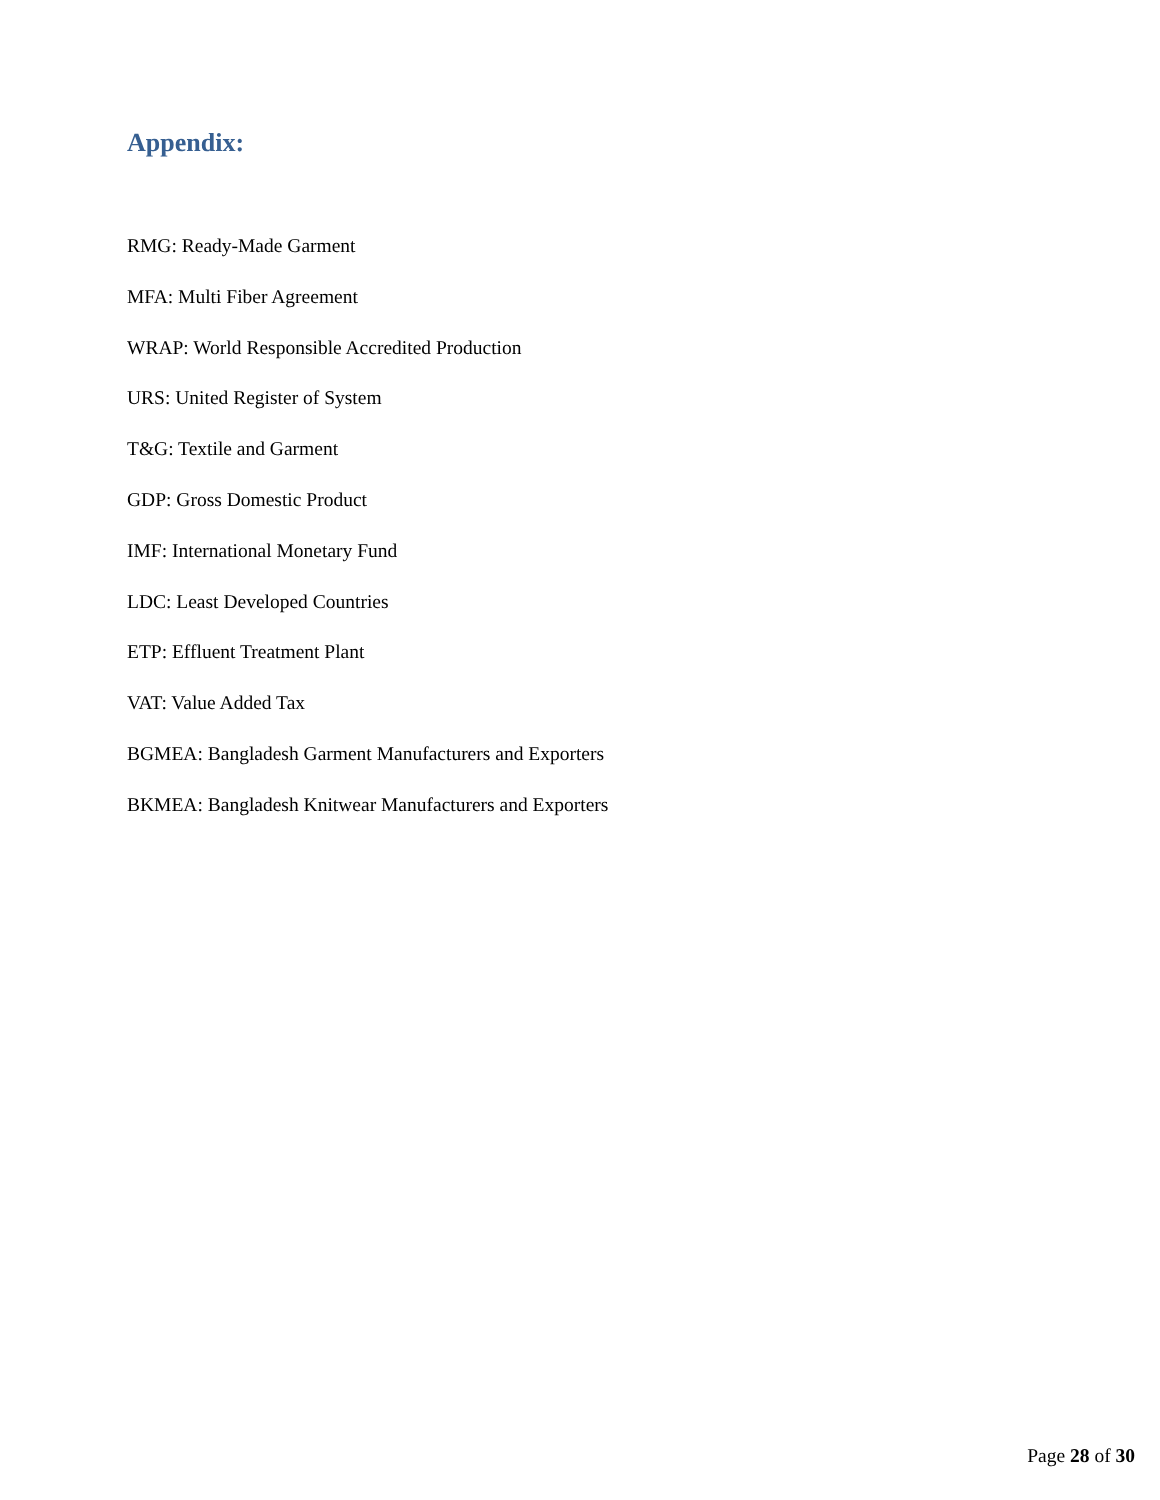Appendix:
RMG: Ready-Made Garment
MFA: Multi Fiber Agreement
WRAP: World Responsible Accredited Production
URS: United Register of System
T&G: Textile and Garment
GDP: Gross Domestic Product
IMF: International Monetary Fund
LDC: Least Developed Countries
ETP: Effluent Treatment Plant
VAT: Value Added Tax
BGMEA: Bangladesh Garment Manufacturers and Exporters
BKMEA: Bangladesh Knitwear Manufacturers and Exporters
Page 28 of 30